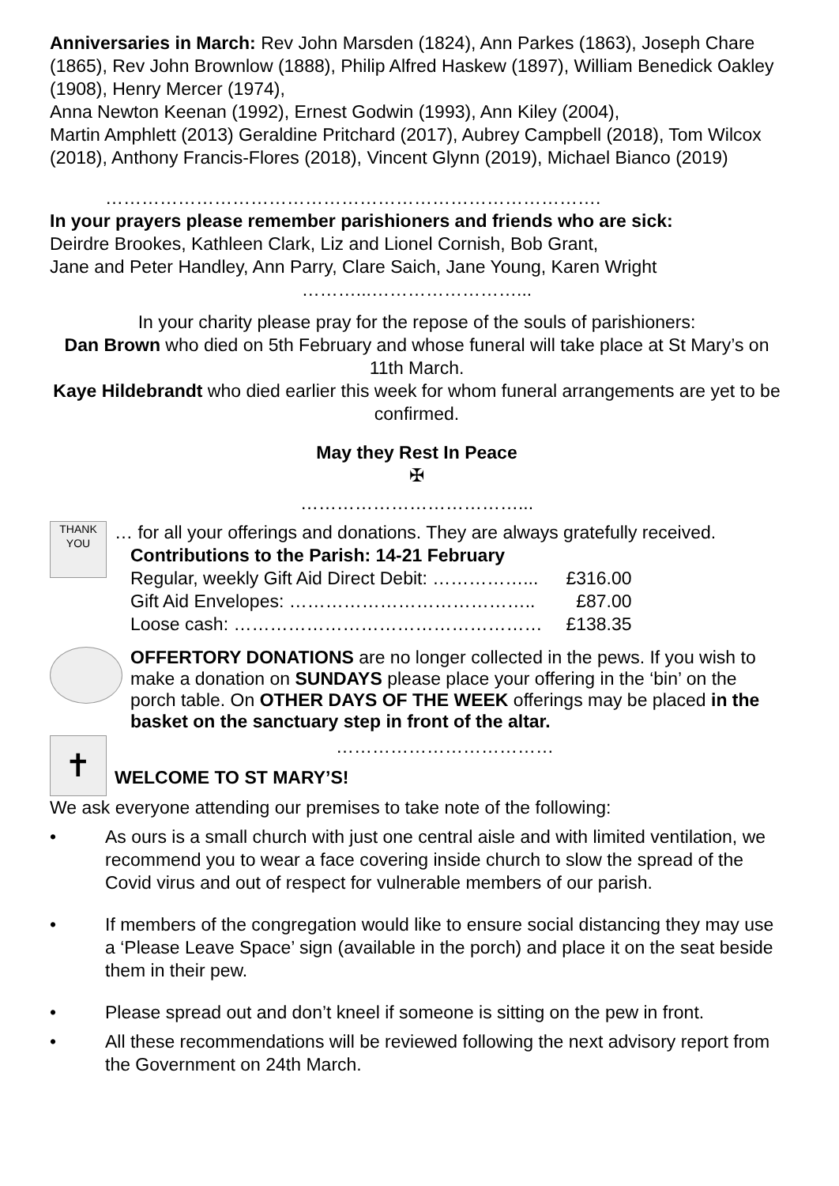Anniversaries in March: Rev John Marsden (1824), Ann Parkes (1863), Joseph Chare (1865), Rev John Brownlow (1888), Philip Alfred Haskew (1897), William Benedick Oakley (1908), Henry Mercer (1974),
Anna Newton Keenan (1992), Ernest Godwin (1993), Ann Kiley (2004),
Martin Amphlett (2013) Geraldine Pritchard (2017), Aubrey Campbell (2018), Tom Wilcox (2018), Anthony Francis-Flores (2018), Vincent Glynn (2019), Michael Bianco (2019)
……………………………………………………………………….
In your prayers please remember parishioners and friends who are sick:
Deirdre Brookes, Kathleen Clark, Liz and Lionel Cornish, Bob Grant,
Jane and Peter Handley, Ann Parry, Clare Saich, Jane Young, Karen Wright
………...……………………...
In your charity please pray for the repose of the souls of parishioners:
Dan Brown who died on 5th February and whose funeral will take place at St Mary’s on 11th March.
Kaye Hildebrandt who died earlier this week for whom funeral arrangements are yet to be confirmed.
May they Rest In Peace
✠
………………………………...
THANK YOU
… for all your offerings and donations. They are always gratefully received.
Contributions to the Parish: 14-21 February
| Regular, weekly Gift Aid Direct Debit: ……………... | £316.00 |
| Gift Aid Envelopes: ………………………………….. | £87.00 |
| Loose cash: …………………………………………… | £138.35 |
OFFERTORY DONATIONS are no longer collected in the pews. If you wish to make a donation on SUNDAYS please place your offering in the ‘bin’ on the porch table. On OTHER DAYS OF THE WEEK offerings may be placed in the basket on the sanctuary step in front of the altar.
✝
………………………………
WELCOME TO ST MARY’S!
We ask everyone attending our premises to take note of the following:
• As ours is a small church with just one central aisle and with limited ventilation, we recommend you to wear a face covering inside church to slow the spread of the Covid virus and out of respect for vulnerable members of our parish.
• If members of the congregation would like to ensure social distancing they may use a ‘Please Leave Space’ sign (available in the porch) and place it on the seat beside them in their pew.
• Please spread out and don’t kneel if someone is sitting on the pew in front.
• All these recommendations will be reviewed following the next advisory report from the Government on 24th March.